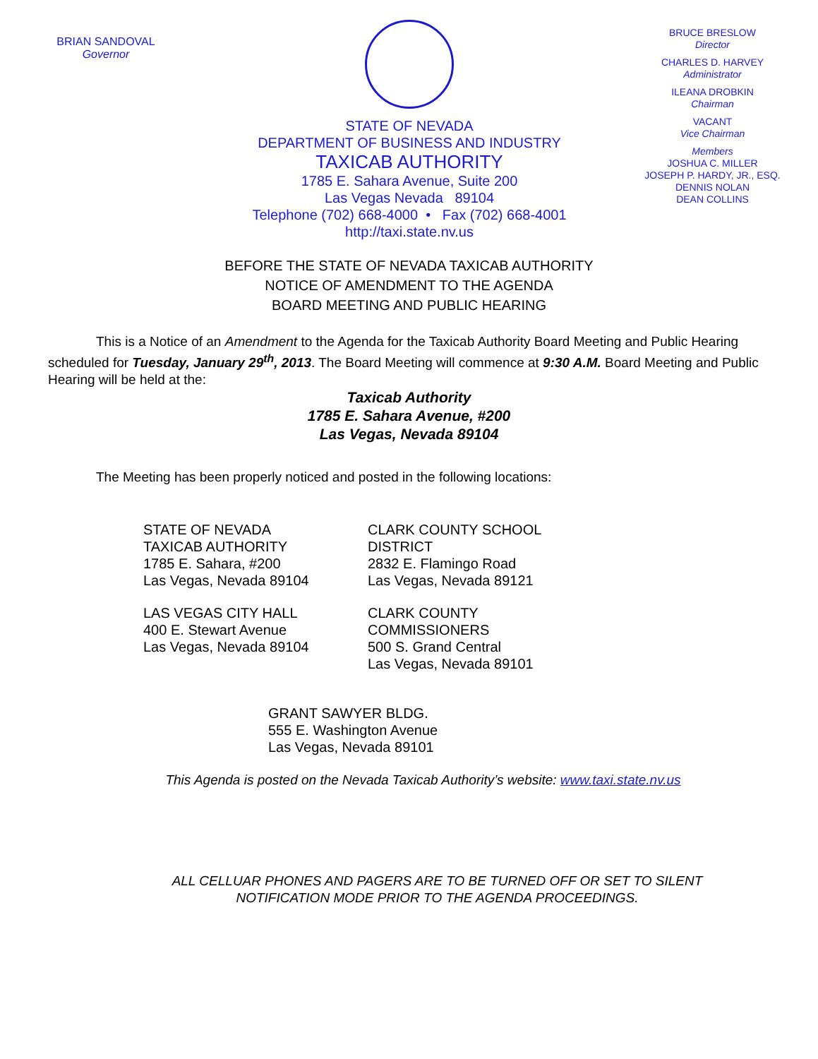BRIAN SANDOVAL
Governor
STATE OF NEVADA
DEPARTMENT OF BUSINESS AND INDUSTRY
TAXICAB AUTHORITY
1785 E. Sahara Avenue, Suite 200
Las Vegas Nevada 89104
Telephone (702) 668-4000 • Fax (702) 668-4001
http://taxi.state.nv.us
BRUCE BRESLOW
Director
CHARLES D. HARVEY
Administrator
ILEANA DROBKIN
Chairman
VACANT
Vice Chairman
Members
JOSHUA C. MILLER
JOSEPH P. HARDY, JR., ESQ.
DENNIS NOLAN
DEAN COLLINS
BEFORE THE STATE OF NEVADA TAXICAB AUTHORITY
NOTICE OF AMENDMENT TO THE AGENDA
BOARD MEETING AND PUBLIC HEARING
This is a Notice of an Amendment to the Agenda for the Taxicab Authority Board Meeting and Public Hearing scheduled for Tuesday, January 29<sup>th</sup>, 2013. The Board Meeting will commence at 9:30 A.M. Board Meeting and Public Hearing will be held at the:
Taxicab Authority
1785 E. Sahara Avenue, #200
Las Vegas, Nevada 89104
The Meeting has been properly noticed and posted in the following locations:
STATE OF NEVADA
TAXICAB AUTHORITY
1785 E. Sahara, #200
Las Vegas, Nevada 89104
CLARK COUNTY SCHOOL DISTRICT
2832 E. Flamingo Road
Las Vegas, Nevada 89121
LAS VEGAS CITY HALL
400 E. Stewart Avenue
Las Vegas, Nevada 89104
CLARK COUNTY COMMISSIONERS
500 S. Grand Central
Las Vegas, Nevada 89101
GRANT SAWYER BLDG.
555 E. Washington Avenue
Las Vegas, Nevada 89101
This Agenda is posted on the Nevada Taxicab Authority’s website: www.taxi.state.nv.us
ALL CELLUAR PHONES AND PAGERS ARE TO BE TURNED OFF OR SET TO SILENT
NOTIFICATION MODE PRIOR TO THE AGENDA PROCEEDINGS.